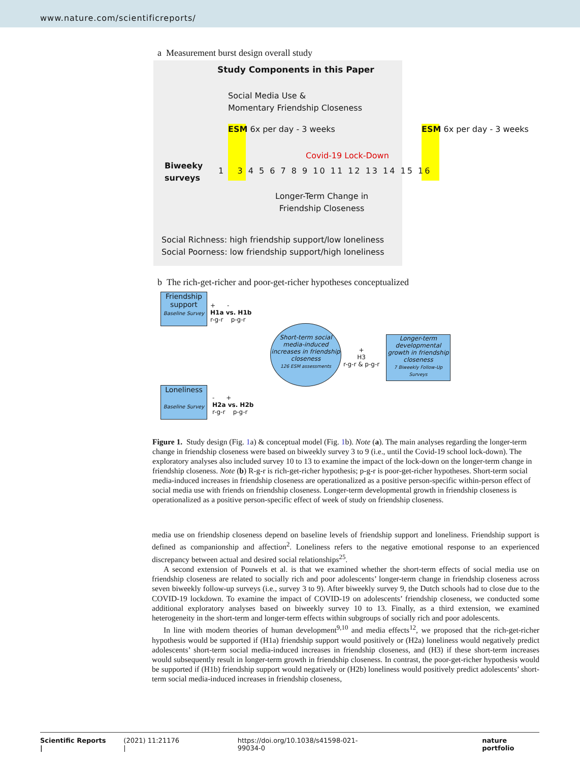www.nature.com/scientificreports/
a Measurement burst design overall study
Study Components in this Paper
Social Media Use &
Momentary Friendship Closeness
ESM 6x per day - 3 weeks ESM 6x per day - 3 weeks
Covid-19 Lock-Down
Biweeky
surveys
1 3 4 5 6 7 8 9 10 11 12 13 14 15 16
Longer-Term Change in
Friendship Closeness
Social Richness: high friendship support/low loneliness
Social Poorness: low friendship support/high loneliness
b The rich-get-richer and poor-get-richer hypotheses conceptualized
Friendship support
Baseline Survey
+ -
H1a vs. H1b
r-g-r p-g-r
Short-term social media-induced increases in friendship closeness
126 ESM assessments
+
H3
r-g-r & p-g-r
Longer-term developmental growth in friendship closeness
7 Biweekly Follow-Up Surveys
Loneliness
Baseline Survey
- +
H2a vs. H2b
r-g-r p-g-r
Figure 1. Study design (Fig. 1a) & conceptual model (Fig. 1b). Note (a). The main analyses regarding the longer-term change in friendship closeness were based on biweekly survey 3 to 9 (i.e., until the Covid-19 school lock-down). The exploratory analyses also included survey 10 to 13 to examine the impact of the lock-down on the longer-term change in friendship closeness. Note (b) R-g-r is rich-get-richer hypothesis; p-g-r is poor-get-richer hypotheses. Short-term social media-induced increases in friendship closeness are operationalized as a positive person-specific within-person effect of social media use with friends on friendship closeness. Longer-term developmental growth in friendship closeness is operationalized as a positive person-specific effect of week of study on friendship closeness.
media use on friendship closeness depend on baseline levels of friendship support and loneliness. Friendship support is defined as companionship and affection<sup>2</sup>. Loneliness refers to the negative emotional response to an experienced discrepancy between actual and desired social relationships<sup>25</sup>.
A second extension of Pouwels et al. is that we examined whether the short-term effects of social media use on friendship closeness are related to socially rich and poor adolescents’ longer-term change in friendship closeness across seven biweekly follow-up surveys (i.e., survey 3 to 9). After biweekly survey 9, the Dutch schools had to close due to the COVID-19 lockdown. To examine the impact of COVID-19 on adolescents’ friendship closeness, we conducted some additional exploratory analyses based on biweekly survey 10 to 13. Finally, as a third extension, we examined heterogeneity in the short-term and longer-term effects within subgroups of socially rich and poor adolescents.
In line with modern theories of human development<sup>9,10</sup> and media effects<sup>12</sup>, we proposed that the rich-get-richer hypothesis would be supported if (H1a) friendship support would positively or (H2a) loneliness would negatively predict adolescents’ short-term social media-induced increases in friendship closeness, and (H3) if these short-term increases would subsequently result in longer-term growth in friendship closeness. In contrast, the poor-get-richer hypothesis would be supported if (H1b) friendship support would negatively or (H2b) loneliness would positively predict adolescents’ short-term social media-induced increases in friendship closeness,
Scientific Reports | (2021) 11:21176 | https://doi.org/10.1038/s41598-021-99034-0 nature portfolio